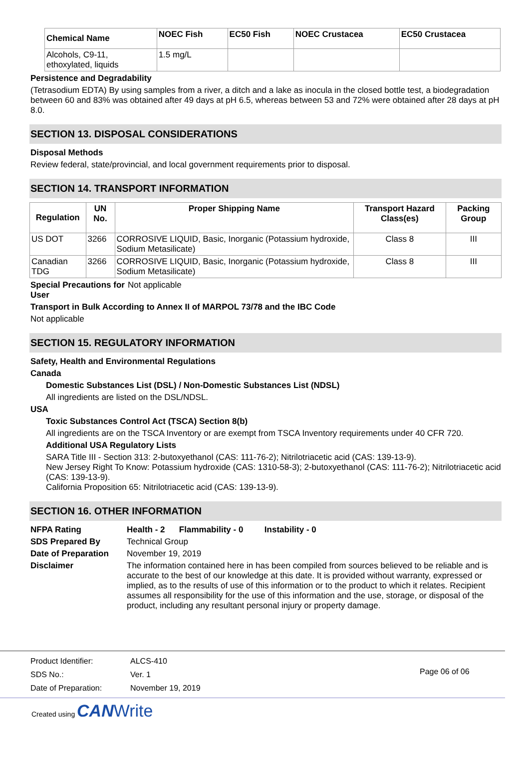| Chemical Name | NOEC Fish | EC50 Fish | NOEC Crustacea | EC50 Crustacea |
| --- | --- | --- | --- | --- |
| Alcohols, C9-11, ethoxylated, liquids | 1.5 mg/L | | | |
Persistence and Degradability
(Tetrasodium EDTA) By using samples from a river, a ditch and a lake as inocula in the closed bottle test, a biodegradation between 60 and 83% was obtained after 49 days at pH 6.5, whereas between 53 and 72% were obtained after 28 days at pH 8.0.
SECTION 13. DISPOSAL CONSIDERATIONS
Disposal Methods
Review federal, state/provincial, and local government requirements prior to disposal.
SECTION 14. TRANSPORT INFORMATION
| Regulation | UN No. | Proper Shipping Name | Transport Hazard Class(es) | Packing Group |
| --- | --- | --- | --- | --- |
| US DOT | 3266 | CORROSIVE LIQUID, Basic, Inorganic (Potassium hydroxide, Sodium Metasilicate) | Class 8 | III |
| Canadian TDG | 3266 | CORROSIVE LIQUID, Basic, Inorganic (Potassium hydroxide, Sodium Metasilicate) | Class 8 | III |
Special Precautions for User
Not applicable
Transport in Bulk According to Annex II of MARPOL 73/78 and the IBC Code
Not applicable
SECTION 15. REGULATORY INFORMATION
Safety, Health and Environmental Regulations
Canada
Domestic Substances List (DSL) / Non-Domestic Substances List (NDSL)
All ingredients are listed on the DSL/NDSL.
USA
Toxic Substances Control Act (TSCA) Section 8(b)
All ingredients are on the TSCA Inventory or are exempt from TSCA Inventory requirements under 40 CFR 720.
Additional USA Regulatory Lists
SARA Title III - Section 313: 2-butoxyethanol (CAS: 111-76-2); Nitrilotriacetic acid (CAS: 139-13-9).
New Jersey Right To Know: Potassium hydroxide (CAS: 1310-58-3); 2-butoxyethanol (CAS: 111-76-2); Nitrilotriacetic acid (CAS: 139-13-9).
California Proposition 65: Nitrilotriacetic acid (CAS: 139-13-9).
SECTION 16. OTHER INFORMATION
NFPA Rating Health - 2 Flammability - 0 Instability - 0
SDS Prepared By Technical Group
Date of Preparation
November 19, 2019
Disclaimer The information contained here in has been compiled from sources believed to be reliable and is accurate to the best of our knowledge at this date. It is provided without warranty, expressed or implied, as to the results of use of this information or to the product to which it relates. Recipient assumes all responsibility for the use of this information and the use, storage, or disposal of the product, including any resultant personal injury or property damage.
Product Identifier:
SDS No.:
Date of Preparation:
ALCS-410
Ver. 1
November 19, 2019
Page 06 of 06
Created using CAN Write